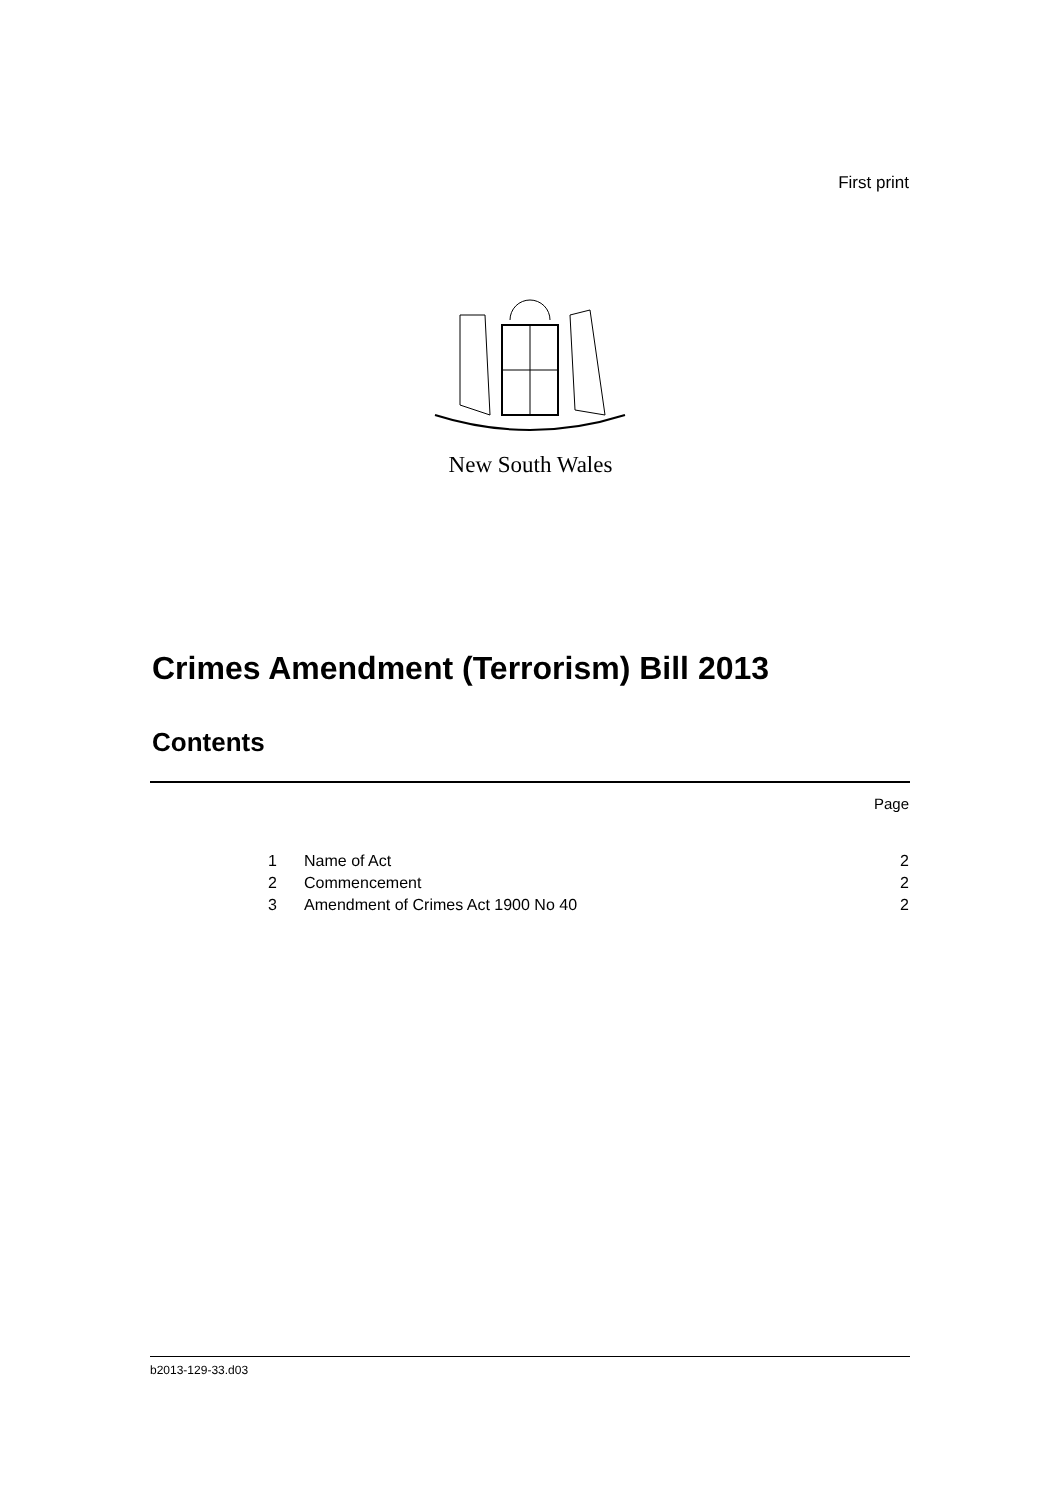First print
New South Wales
Crimes Amendment (Terrorism) Bill 2013
Contents
Page
1 Name of Act 2
2 Commencement 2
3 Amendment of Crimes Act 1900 No 40 2
b2013-129-33.d03